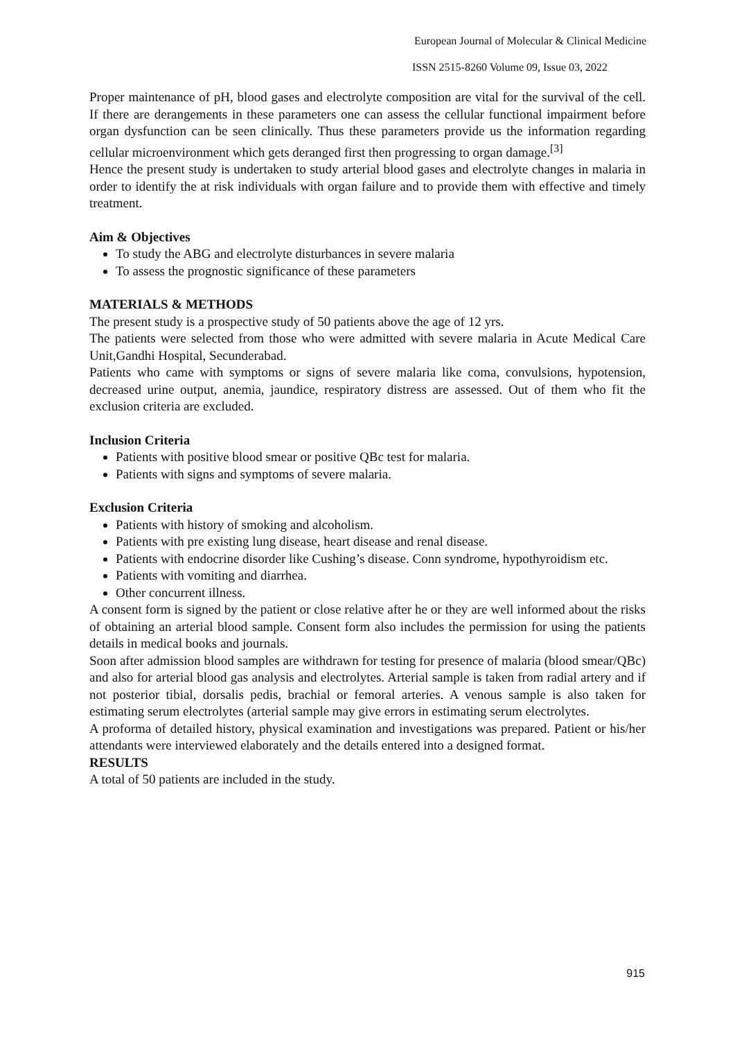European Journal of Molecular & Clinical Medicine
ISSN 2515-8260 Volume 09, Issue 03, 2022
Proper maintenance of pH, blood gases and electrolyte composition are vital for the survival of the cell. If there are derangements in these parameters one can assess the cellular functional impairment before organ dysfunction can be seen clinically. Thus these parameters provide us the information regarding cellular microenvironment which gets deranged first then progressing to organ damage.<sup>[3]</sup>
Hence the present study is undertaken to study arterial blood gases and electrolyte changes in malaria in order to identify the at risk individuals with organ failure and to provide them with effective and timely treatment.
Aim & Objectives
To study the ABG and electrolyte disturbances in severe malaria
To assess the prognostic significance of these parameters
MATERIALS & METHODS
The present study is a prospective study of 50 patients above the age of 12 yrs.
The patients were selected from those who were admitted with severe malaria in Acute Medical Care Unit,Gandhi Hospital, Secunderabad.
Patients who came with symptoms or signs of severe malaria like coma, convulsions, hypotension, decreased urine output, anemia, jaundice, respiratory distress are assessed. Out of them who fit the exclusion criteria are excluded.
Inclusion Criteria
Patients with positive blood smear or positive QBc test for malaria.
Patients with signs and symptoms of severe malaria.
Exclusion Criteria
Patients with history of smoking and alcoholism.
Patients with pre existing lung disease, heart disease and renal disease.
Patients with endocrine disorder like Cushing’s disease. Conn syndrome, hypothyroidism etc.
Patients with vomiting and diarrhea.
Other concurrent illness.
A consent form is signed by the patient or close relative after he or they are well informed about the risks of obtaining an arterial blood sample. Consent form also includes the permission for using the patients details in medical books and journals.
Soon after admission blood samples are withdrawn for testing for presence of malaria (blood smear/QBc) and also for arterial blood gas analysis and electrolytes. Arterial sample is taken from radial artery and if not posterior tibial, dorsalis pedis, brachial or femoral arteries. A venous sample is also taken for estimating serum electrolytes (arterial sample may give errors in estimating serum electrolytes.
A proforma of detailed history, physical examination and investigations was prepared. Patient or his/her attendants were interviewed elaborately and the details entered into a designed format.
RESULTS
A total of 50 patients are included in the study.
915